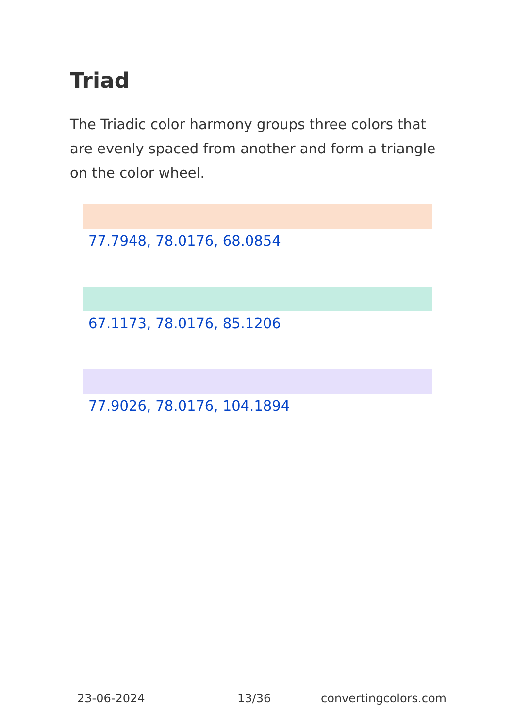Triad
The Triadic color harmony groups three colors that are evenly spaced from another and form a triangle on the color wheel.
77.7948, 78.0176, 68.0854
67.1173, 78.0176, 85.1206
77.9026, 78.0176, 104.1894
23-06-2024 13/36 convertingcolors.com